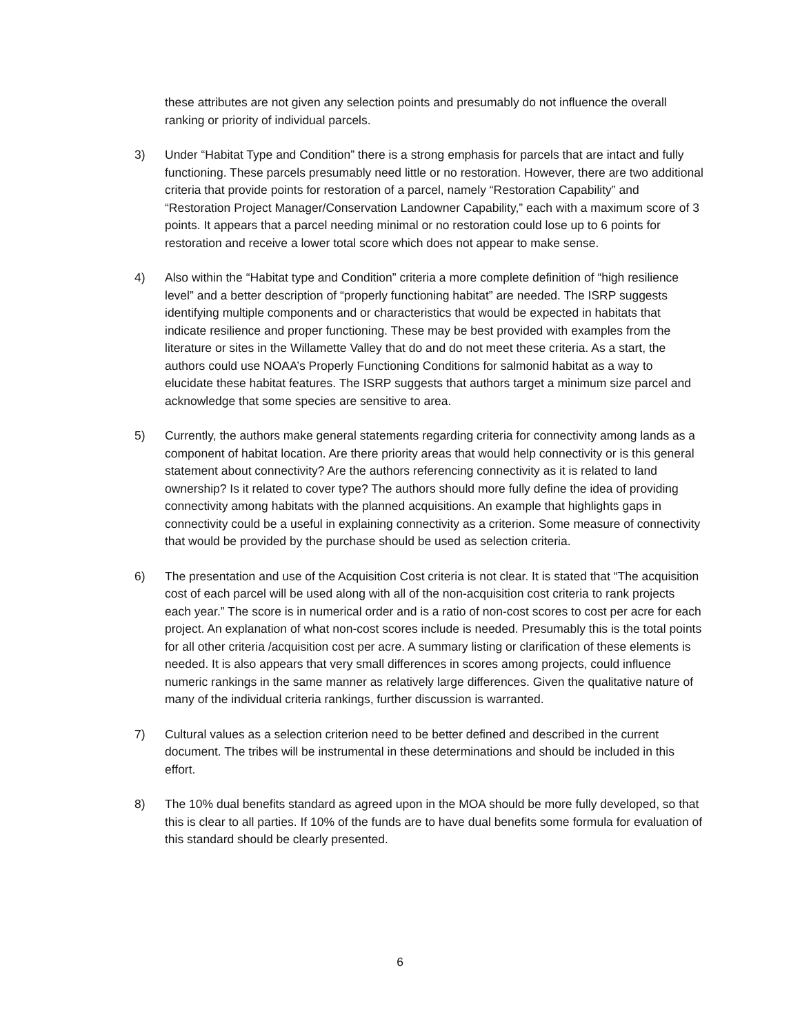these attributes are not given any selection points and presumably do not influence the overall ranking or priority of individual parcels.
3) Under “Habitat Type and Condition” there is a strong emphasis for parcels that are intact and fully functioning. These parcels presumably need little or no restoration. However, there are two additional criteria that provide points for restoration of a parcel, namely “Restoration Capability” and “Restoration Project Manager/Conservation Landowner Capability,” each with a maximum score of 3 points. It appears that a parcel needing minimal or no restoration could lose up to 6 points for restoration and receive a lower total score which does not appear to make sense.
4) Also within the “Habitat type and Condition” criteria a more complete definition of “high resilience level” and a better description of “properly functioning habitat” are needed. The ISRP suggests identifying multiple components and or characteristics that would be expected in habitats that indicate resilience and proper functioning. These may be best provided with examples from the literature or sites in the Willamette Valley that do and do not meet these criteria. As a start, the authors could use NOAA’s Properly Functioning Conditions for salmonid habitat as a way to elucidate these habitat features. The ISRP suggests that authors target a minimum size parcel and acknowledge that some species are sensitive to area.
5) Currently, the authors make general statements regarding criteria for connectivity among lands as a component of habitat location. Are there priority areas that would help connectivity or is this general statement about connectivity? Are the authors referencing connectivity as it is related to land ownership? Is it related to cover type? The authors should more fully define the idea of providing connectivity among habitats with the planned acquisitions. An example that highlights gaps in connectivity could be a useful in explaining connectivity as a criterion. Some measure of connectivity that would be provided by the purchase should be used as selection criteria.
6) The presentation and use of the Acquisition Cost criteria is not clear. It is stated that “The acquisition cost of each parcel will be used along with all of the non-acquisition cost criteria to rank projects each year.” The score is in numerical order and is a ratio of non-cost scores to cost per acre for each project. An explanation of what non-cost scores include is needed. Presumably this is the total points for all other criteria /acquisition cost per acre. A summary listing or clarification of these elements is needed. It is also appears that very small differences in scores among projects, could influence numeric rankings in the same manner as relatively large differences. Given the qualitative nature of many of the individual criteria rankings, further discussion is warranted.
7) Cultural values as a selection criterion need to be better defined and described in the current document. The tribes will be instrumental in these determinations and should be included in this effort.
8) The 10% dual benefits standard as agreed upon in the MOA should be more fully developed, so that this is clear to all parties. If 10% of the funds are to have dual benefits some formula for evaluation of this standard should be clearly presented.
6